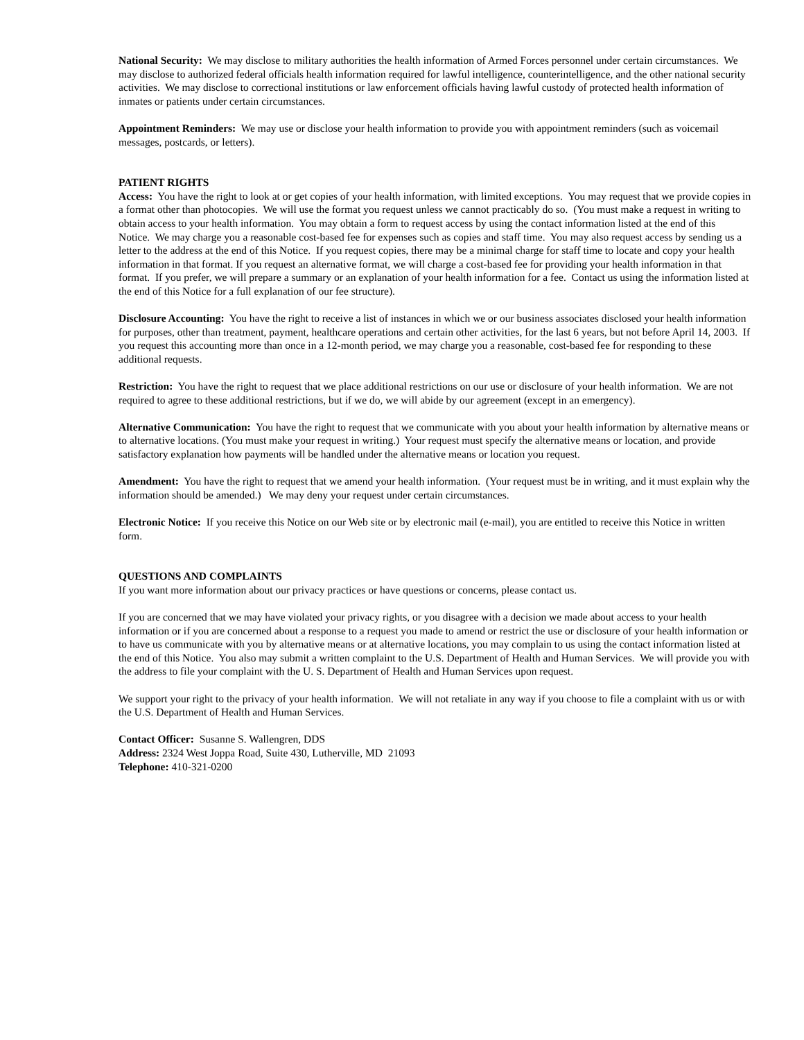National Security: We may disclose to military authorities the health information of Armed Forces personnel under certain circumstances. We may disclose to authorized federal officials health information required for lawful intelligence, counterintelligence, and the other national security activities. We may disclose to correctional institutions or law enforcement officials having lawful custody of protected health information of inmates or patients under certain circumstances.
Appointment Reminders: We may use or disclose your health information to provide you with appointment reminders (such as voicemail messages, postcards, or letters).
PATIENT RIGHTS
Access: You have the right to look at or get copies of your health information, with limited exceptions. You may request that we provide copies in a format other than photocopies. We will use the format you request unless we cannot practicably do so. (You must make a request in writing to obtain access to your health information. You may obtain a form to request access by using the contact information listed at the end of this Notice. We may charge you a reasonable cost-based fee for expenses such as copies and staff time. You may also request access by sending us a letter to the address at the end of this Notice. If you request copies, there may be a minimal charge for staff time to locate and copy your health information in that format. If you request an alternative format, we will charge a cost-based fee for providing your health information in that format. If you prefer, we will prepare a summary or an explanation of your health information for a fee. Contact us using the information listed at the end of this Notice for a full explanation of our fee structure).
Disclosure Accounting: You have the right to receive a list of instances in which we or our business associates disclosed your health information for purposes, other than treatment, payment, healthcare operations and certain other activities, for the last 6 years, but not before April 14, 2003. If you request this accounting more than once in a 12-month period, we may charge you a reasonable, cost-based fee for responding to these additional requests.
Restriction: You have the right to request that we place additional restrictions on our use or disclosure of your health information. We are not required to agree to these additional restrictions, but if we do, we will abide by our agreement (except in an emergency).
Alternative Communication: You have the right to request that we communicate with you about your health information by alternative means or to alternative locations. (You must make your request in writing.) Your request must specify the alternative means or location, and provide satisfactory explanation how payments will be handled under the alternative means or location you request.
Amendment: You have the right to request that we amend your health information. (Your request must be in writing, and it must explain why the information should be amended.) We may deny your request under certain circumstances.
Electronic Notice: If you receive this Notice on our Web site or by electronic mail (e-mail), you are entitled to receive this Notice in written form.
QUESTIONS AND COMPLAINTS
If you want more information about our privacy practices or have questions or concerns, please contact us.
If you are concerned that we may have violated your privacy rights, or you disagree with a decision we made about access to your health information or if you are concerned about a response to a request you made to amend or restrict the use or disclosure of your health information or to have us communicate with you by alternative means or at alternative locations, you may complain to us using the contact information listed at the end of this Notice. You also may submit a written complaint to the U.S. Department of Health and Human Services. We will provide you with the address to file your complaint with the U. S. Department of Health and Human Services upon request.
We support your right to the privacy of your health information. We will not retaliate in any way if you choose to file a complaint with us or with the U.S. Department of Health and Human Services.
Contact Officer: Susanne S. Wallengren, DDS
Address: 2324 West Joppa Road, Suite 430, Lutherville, MD 21093
Telephone: 410-321-0200